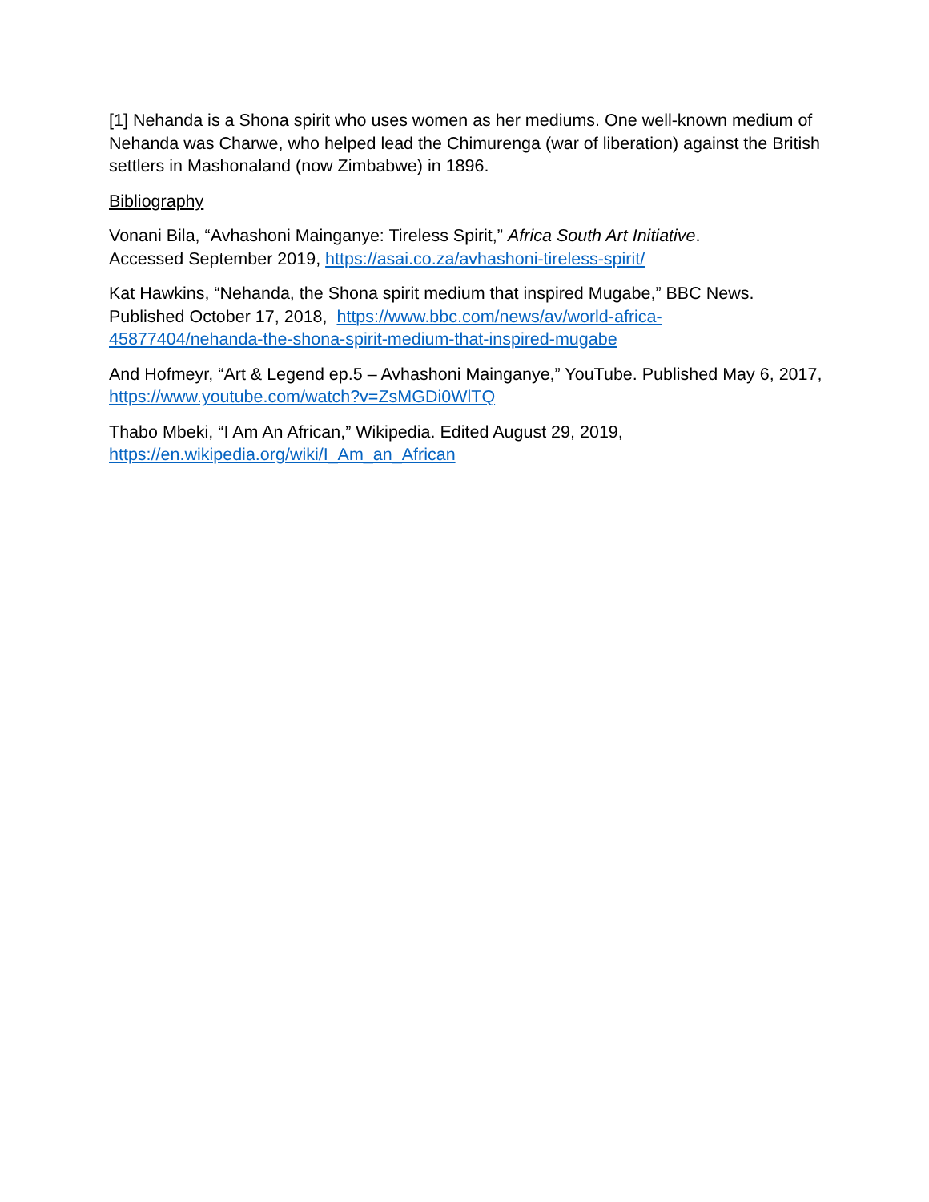[1] Nehanda is a Shona spirit who uses women as her mediums. One well-known medium of Nehanda was Charwe, who helped lead the Chimurenga (war of liberation) against the British settlers in Mashonaland (now Zimbabwe) in 1896.
Bibliography
Vonani Bila, “Avhashoni Mainganye: Tireless Spirit,” Africa South Art Initiative.
Accessed September 2019, https://asai.co.za/avhashoni-tireless-spirit/
Kat Hawkins, “Nehanda, the Shona spirit medium that inspired Mugabe,” BBC News.
Published October 17, 2018, https://www.bbc.com/news/av/world-africa-
45877404/nehanda-the-shona-spirit-medium-that-inspired-mugabe
And Hofmeyr, “Art & Legend ep.5 – Avhashoni Mainganye,” YouTube. Published May 6, 2017, https://www.youtube.com/watch?v=ZsMGDi0WlTQ
Thabo Mbeki, “I Am An African,” Wikipedia. Edited August 29, 2019,
https://en.wikipedia.org/wiki/I_Am_an_African